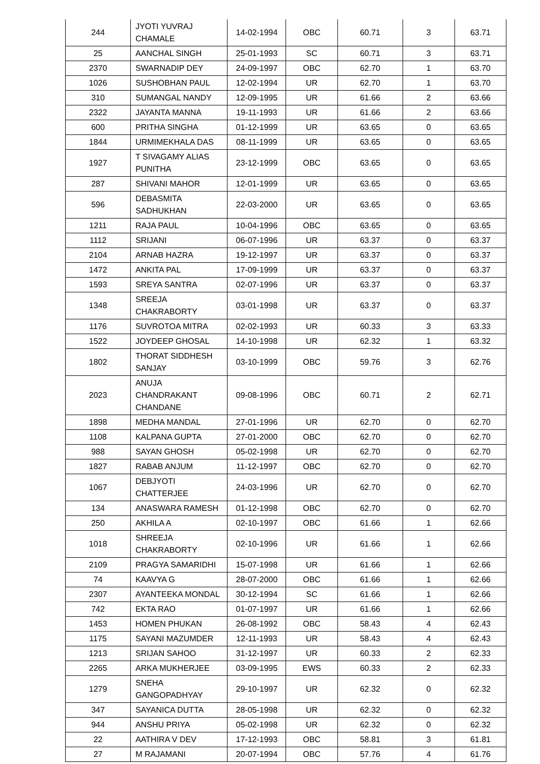| 244 | JYOTI YUVRAJ CHAMALE | 14-02-1994 | OBC | 60.71 | 3 | 63.71 |
| 25 | AANCHAL SINGH | 25-01-1993 | SC | 60.71 | 3 | 63.71 |
| 2370 | SWARNADIP DEY | 24-09-1997 | OBC | 62.70 | 1 | 63.70 |
| 1026 | SUSHOBHAN PAUL | 12-02-1994 | UR | 62.70 | 1 | 63.70 |
| 310 | SUMANGAL NANDY | 12-09-1995 | UR | 61.66 | 2 | 63.66 |
| 2322 | JAYANTA MANNA | 19-11-1993 | UR | 61.66 | 2 | 63.66 |
| 600 | PRITHA SINGHA | 01-12-1999 | UR | 63.65 | 0 | 63.65 |
| 1844 | URMIMEKHALA DAS | 08-11-1999 | UR | 63.65 | 0 | 63.65 |
| 1927 | T SIVAGAMY ALIAS PUNITHA | 23-12-1999 | OBC | 63.65 | 0 | 63.65 |
| 287 | SHIVANI MAHOR | 12-01-1999 | UR | 63.65 | 0 | 63.65 |
| 596 | DEBASMITA SADHUKHAN | 22-03-2000 | UR | 63.65 | 0 | 63.65 |
| 1211 | RAJA PAUL | 10-04-1996 | OBC | 63.65 | 0 | 63.65 |
| 1112 | SRIJANI | 06-07-1996 | UR | 63.37 | 0 | 63.37 |
| 2104 | ARNAB HAZRA | 19-12-1997 | UR | 63.37 | 0 | 63.37 |
| 1472 | ANKITA PAL | 17-09-1999 | UR | 63.37 | 0 | 63.37 |
| 1593 | SREYA SANTRA | 02-07-1996 | UR | 63.37 | 0 | 63.37 |
| 1348 | SREEJA CHAKRABORTY | 03-01-1998 | UR | 63.37 | 0 | 63.37 |
| 1176 | SUVROTOA MITRA | 02-02-1993 | UR | 60.33 | 3 | 63.33 |
| 1522 | JOYDEEP GHOSAL | 14-10-1998 | UR | 62.32 | 1 | 63.32 |
| 1802 | THORAT SIDDHESH SANJAY | 03-10-1999 | OBC | 59.76 | 3 | 62.76 |
| 2023 | ANUJA CHANDRAKANT CHANDANE | 09-08-1996 | OBC | 60.71 | 2 | 62.71 |
| 1898 | MEDHA MANDAL | 27-01-1996 | UR | 62.70 | 0 | 62.70 |
| 1108 | KALPANA GUPTA | 27-01-2000 | OBC | 62.70 | 0 | 62.70 |
| 988 | SAYAN GHOSH | 05-02-1998 | UR | 62.70 | 0 | 62.70 |
| 1827 | RABAB ANJUM | 11-12-1997 | OBC | 62.70 | 0 | 62.70 |
| 1067 | DEBJYOTI CHATTERJEE | 24-03-1996 | UR | 62.70 | 0 | 62.70 |
| 134 | ANASWARA RAMESH | 01-12-1998 | OBC | 62.70 | 0 | 62.70 |
| 250 | AKHILA A | 02-10-1997 | OBC | 61.66 | 1 | 62.66 |
| 1018 | SHREEJA CHAKRABORTY | 02-10-1996 | UR | 61.66 | 1 | 62.66 |
| 2109 | PRAGYA SAMARIDHI | 15-07-1998 | UR | 61.66 | 1 | 62.66 |
| 74 | KAAVYA G | 28-07-2000 | OBC | 61.66 | 1 | 62.66 |
| 2307 | AYANTEEKA MONDAL | 30-12-1994 | SC | 61.66 | 1 | 62.66 |
| 742 | EKTA RAO | 01-07-1997 | UR | 61.66 | 1 | 62.66 |
| 1453 | HOMEN PHUKAN | 26-08-1992 | OBC | 58.43 | 4 | 62.43 |
| 1175 | SAYANI MAZUMDER | 12-11-1993 | UR | 58.43 | 4 | 62.43 |
| 1213 | SRIJAN SAHOO | 31-12-1997 | UR | 60.33 | 2 | 62.33 |
| 2265 | ARKA MUKHERJEE | 03-09-1995 | EWS | 60.33 | 2 | 62.33 |
| 1279 | SNEHA GANGOPADHYAY | 29-10-1997 | UR | 62.32 | 0 | 62.32 |
| 347 | SAYANICA DUTTA | 28-05-1998 | UR | 62.32 | 0 | 62.32 |
| 944 | ANSHU PRIYA | 05-02-1998 | UR | 62.32 | 0 | 62.32 |
| 22 | AATHIRA V DEV | 17-12-1993 | OBC | 58.81 | 3 | 61.81 |
| 27 | M RAJAMANI | 20-07-1994 | OBC | 57.76 | 4 | 61.76 |